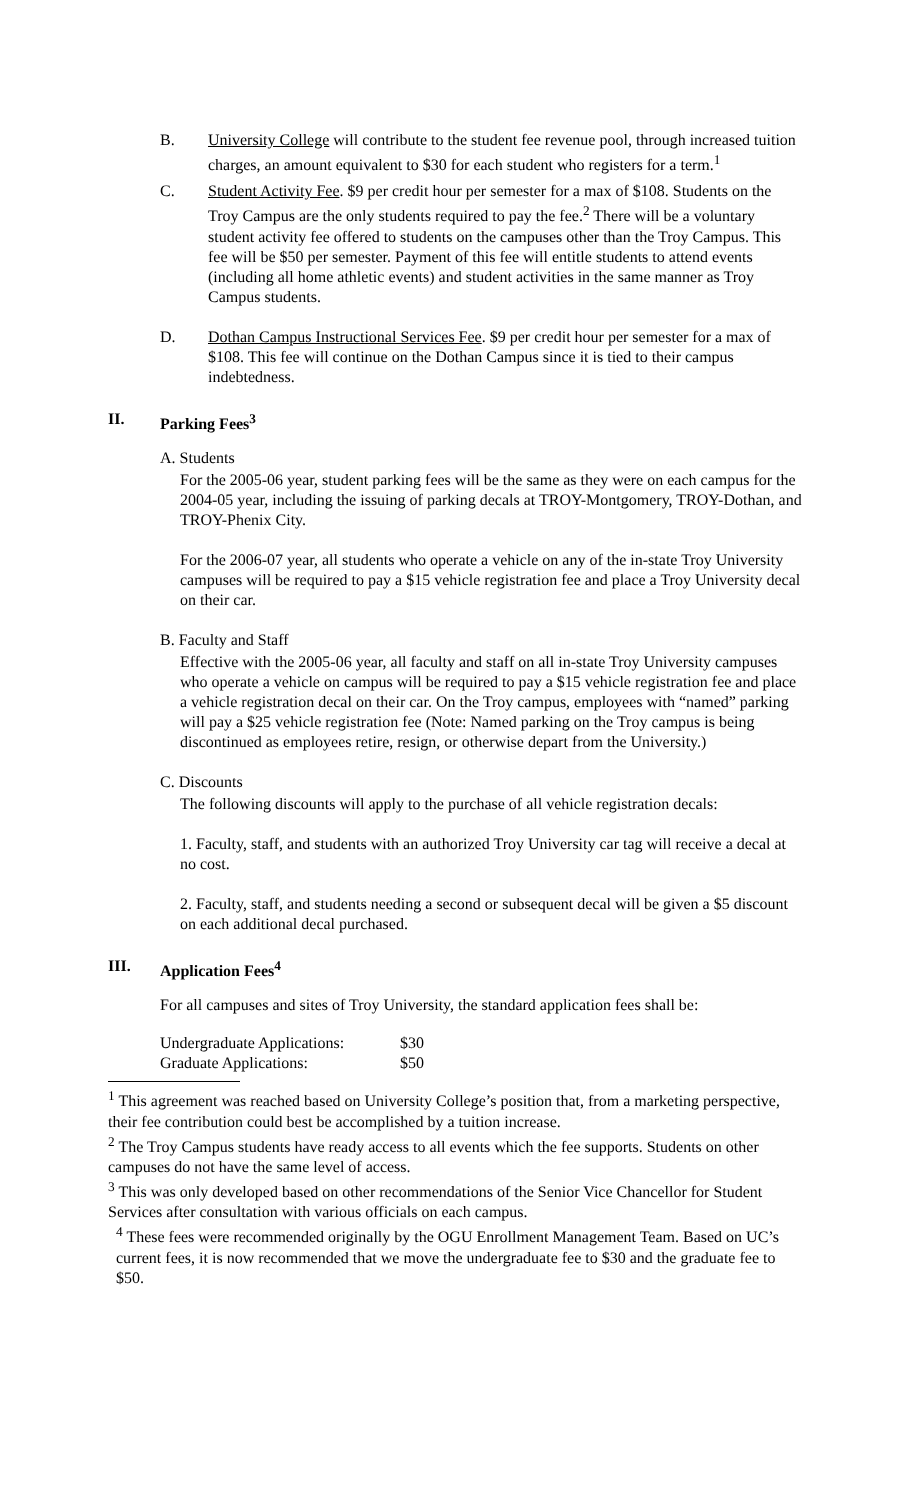B. University College will contribute to the student fee revenue pool, through increased tuition charges, an amount equivalent to $30 for each student who registers for a term.<sup>1</sup>
C. Student Activity Fee. $9 per credit hour per semester for a max of $108. Students on the Troy Campus are the only students required to pay the fee.<sup>2</sup> There will be a voluntary student activity fee offered to students on the campuses other than the Troy Campus. This fee will be $50 per semester. Payment of this fee will entitle students to attend events (including all home athletic events) and student activities in the same manner as Troy Campus students.
D. Dothan Campus Instructional Services Fee. $9 per credit hour per semester for a max of $108. This fee will continue on the Dothan Campus since it is tied to their campus indebtedness.
II. Parking Fees<sup>3</sup>
A. Students
For the 2005-06 year, student parking fees will be the same as they were on each campus for the 2004-05 year, including the issuing of parking decals at TROY-Montgomery, TROY-Dothan, and TROY-Phenix City.
For the 2006-07 year, all students who operate a vehicle on any of the in-state Troy University campuses will be required to pay a $15 vehicle registration fee and place a Troy University decal on their car.
B. Faculty and Staff
Effective with the 2005-06 year, all faculty and staff on all in-state Troy University campuses who operate a vehicle on campus will be required to pay a $15 vehicle registration fee and place a vehicle registration decal on their car. On the Troy campus, employees with “named” parking will pay a $25 vehicle registration fee (Note: Named parking on the Troy campus is being discontinued as employees retire, resign, or otherwise depart from the University.)
C. Discounts
The following discounts will apply to the purchase of all vehicle registration decals:
1. Faculty, staff, and students with an authorized Troy University car tag will receive a decal at no cost.
2. Faculty, staff, and students needing a second or subsequent decal will be given a $5 discount on each additional decal purchased.
III. Application Fees<sup>4</sup>
For all campuses and sites of Troy University, the standard application fees shall be:
| Undergraduate Applications: | $30 |
| Graduate Applications: | $50 |
<sup>1</sup> This agreement was reached based on University College’s position that, from a marketing perspective, their fee contribution could best be accomplished by a tuition increase.
<sup>2</sup> The Troy Campus students have ready access to all events which the fee supports. Students on other campuses do not have the same level of access.
<sup>3</sup> This was only developed based on other recommendations of the Senior Vice Chancellor for Student Services after consultation with various officials on each campus.
<sup>4</sup> These fees were recommended originally by the OGU Enrollment Management Team. Based on UC’s current fees, it is now recommended that we move the undergraduate fee to $30 and the graduate fee to $50.